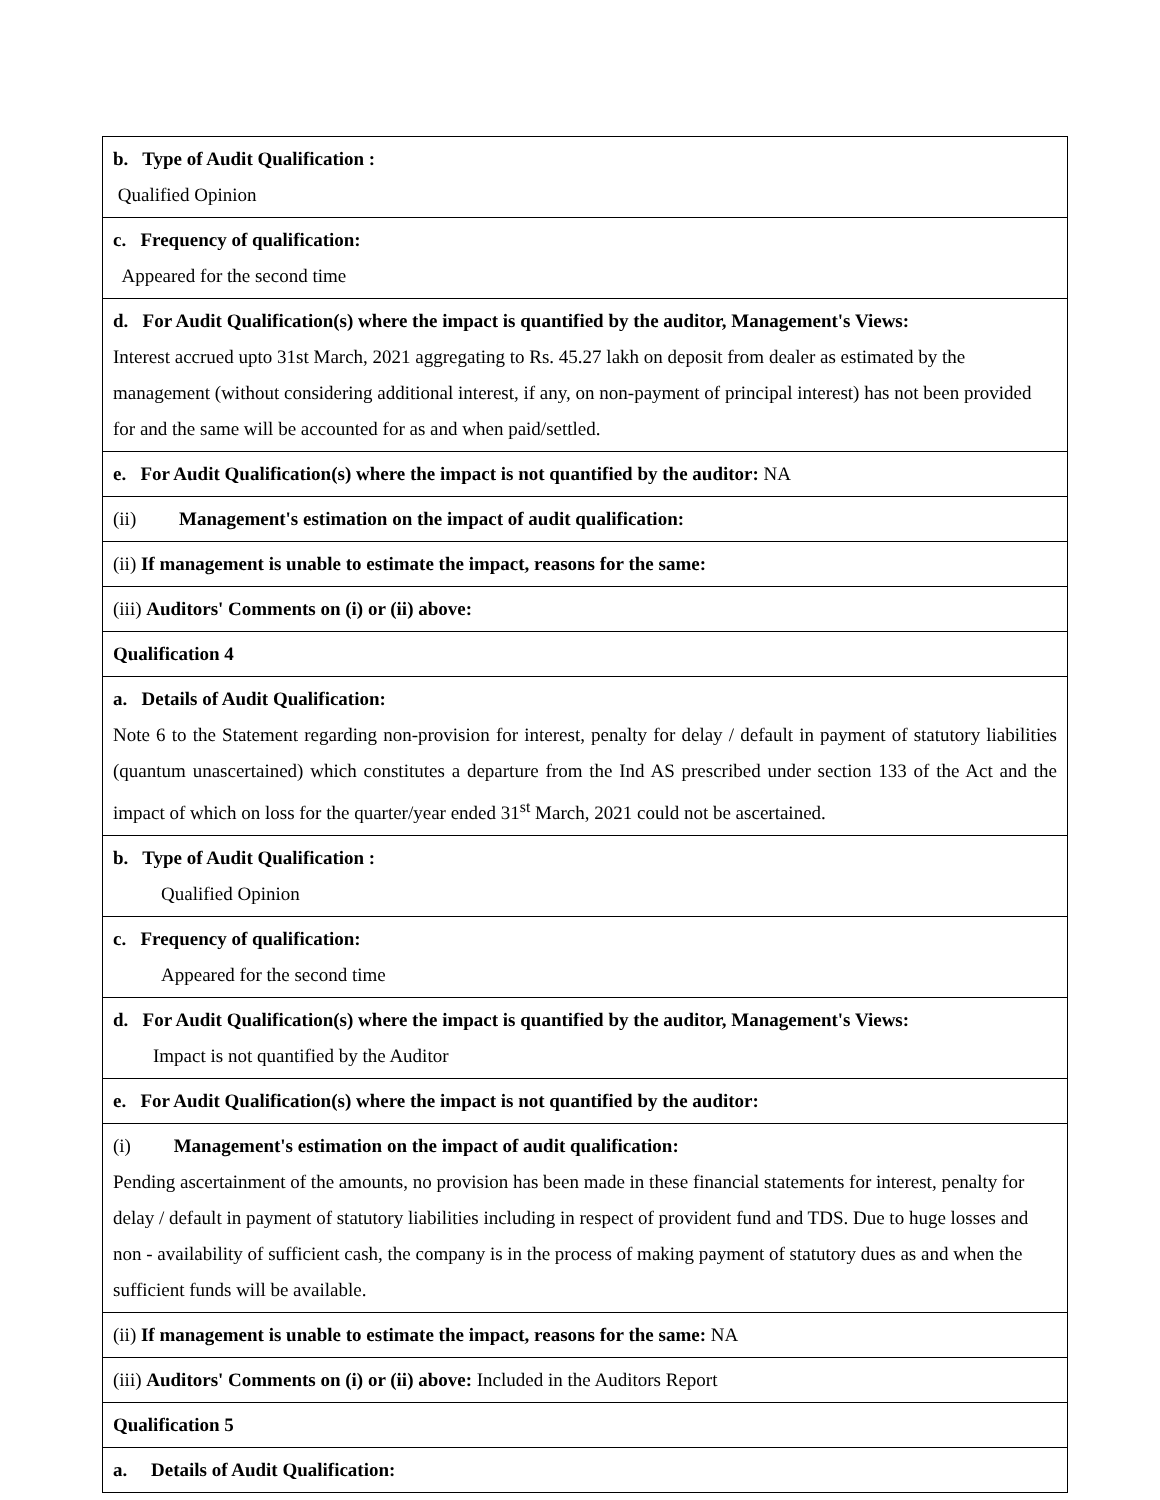| b. Type of Audit Qualification : Qualified Opinion |
| c. Frequency of qualification: Appeared for the second time |
| d. For Audit Qualification(s) where the impact is quantified by the auditor, Management's Views: Interest accrued upto 31st March, 2021 aggregating to Rs. 45.27 lakh on deposit from dealer as estimated by the management (without considering additional interest, if any, on non-payment of principal interest) has not been provided for and the same will be accounted for as and when paid/settled. |
| e. For Audit Qualification(s) where the impact is not quantified by the auditor: NA |
| (ii) Management's estimation on the impact of audit qualification: |
| (ii) If management is unable to estimate the impact, reasons for the same: |
| (iii) Auditors' Comments on (i) or (ii) above: |
| Qualification 4 |
| a. Details of Audit Qualification: Note 6 to the Statement regarding non-provision for interest, penalty for delay / default in payment of statutory liabilities (quantum unascertained) which constitutes a departure from the Ind AS prescribed under section 133 of the Act and the impact of which on loss for the quarter/year ended 31<sup>st</sup> March, 2021 could not be ascertained. |
| b. Type of Audit Qualification : Qualified Opinion |
| c. Frequency of qualification: Appeared for the second time |
| d. For Audit Qualification(s) where the impact is quantified by the auditor, Management's Views: Impact is not quantified by the Auditor |
| e. For Audit Qualification(s) where the impact is not quantified by the auditor: |
| (i) Management's estimation on the impact of audit qualification: Pending ascertainment of the amounts, no provision has been made in these financial statements for interest, penalty for delay / default in payment of statutory liabilities including in respect of provident fund and TDS. Due to huge losses and non - availability of sufficient cash, the company is in the process of making payment of statutory dues as and when the sufficient funds will be available. |
| (ii) If management is unable to estimate the impact, reasons for the same: NA |
| (iii) Auditors' Comments on (i) or (ii) above: Included in the Auditors Report |
| Qualification 5 |
| a. Details of Audit Qualification: |